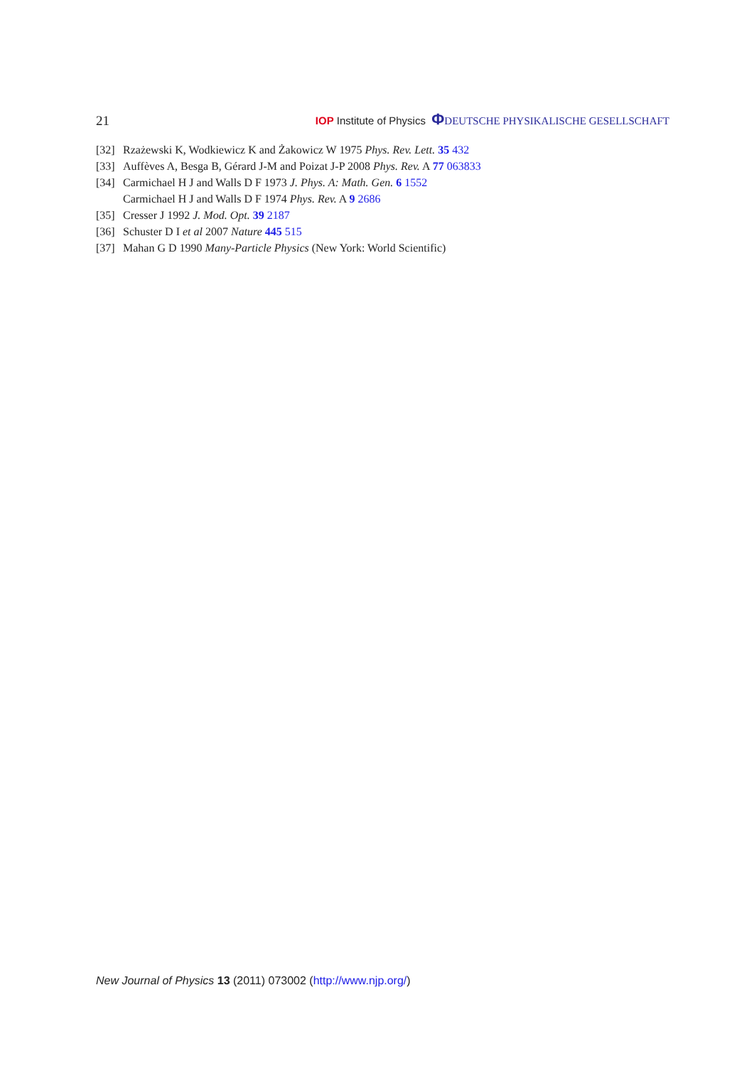21 IOP Institute of Physics ΦDEUTSCHE PHYSIKALISCHE GESELLSCHAFT
[32] Rzażewski K, Wodkiewicz K and Żakowicz W 1975 Phys. Rev. Lett. 35 432
[33] Auffèves A, Besga B, Gérard J-M and Poizat J-P 2008 Phys. Rev. A 77 063833
[34] Carmichael H J and Walls D F 1973 J. Phys. A: Math. Gen. 6 1552
Carmichael H J and Walls D F 1974 Phys. Rev. A 9 2686
[35] Cresser J 1992 J. Mod. Opt. 39 2187
[36] Schuster D I et al 2007 Nature 445 515
[37] Mahan G D 1990 Many-Particle Physics (New York: World Scientific)
New Journal of Physics 13 (2011) 073002 (http://www.njp.org/)